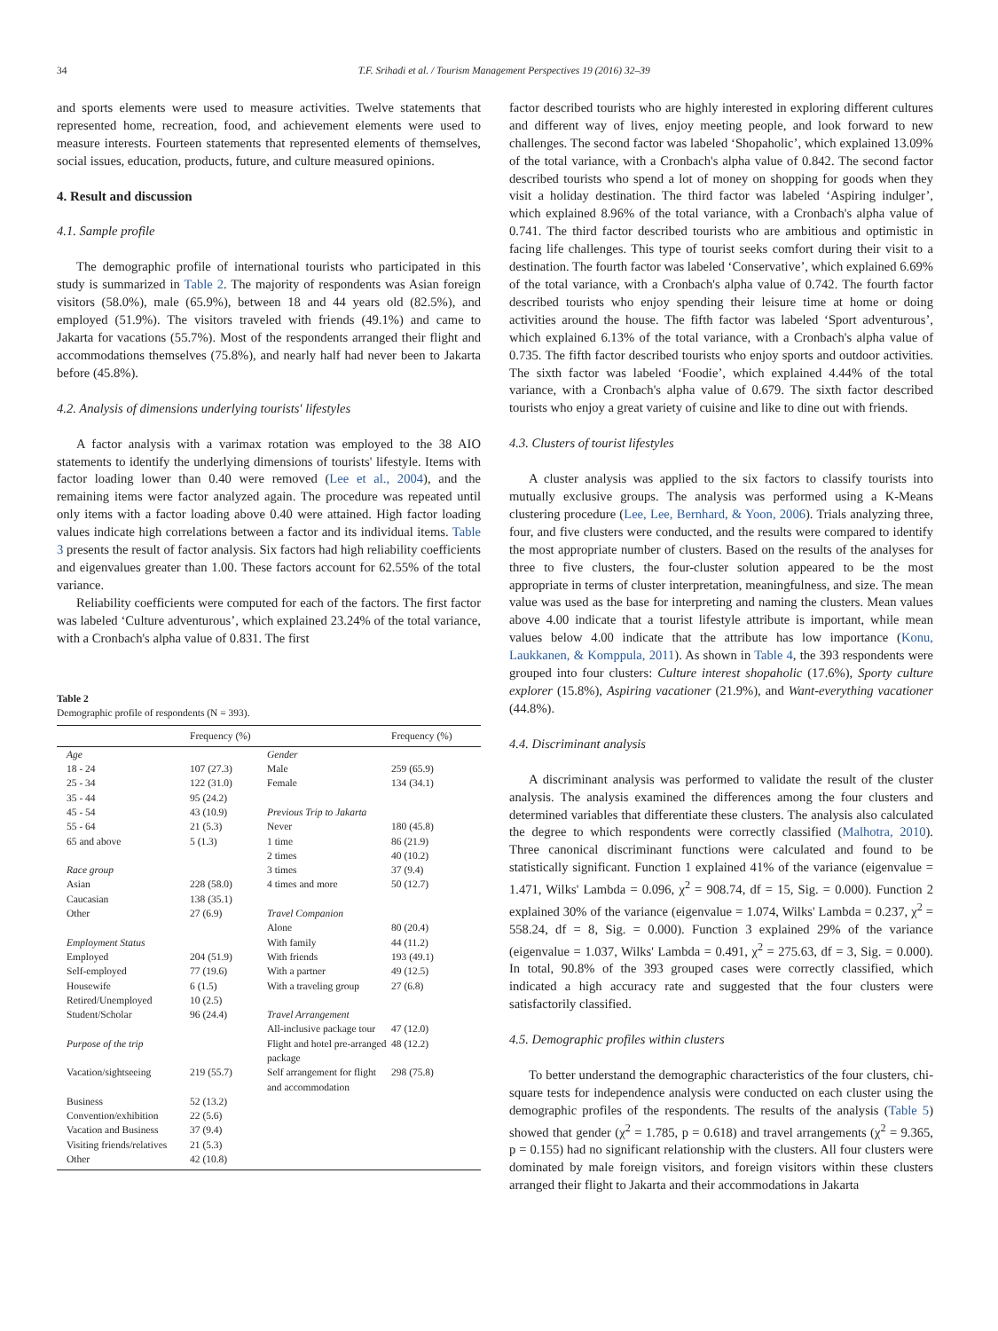34 T.F. Srihadi et al. / Tourism Management Perspectives 19 (2016) 32–39
and sports elements were used to measure activities. Twelve statements that represented home, recreation, food, and achievement elements were used to measure interests. Fourteen statements that represented elements of themselves, social issues, education, products, future, and culture measured opinions.
4. Result and discussion
4.1. Sample profile
The demographic profile of international tourists who participated in this study is summarized in Table 2. The majority of respondents was Asian foreign visitors (58.0%), male (65.9%), between 18 and 44 years old (82.5%), and employed (51.9%). The visitors traveled with friends (49.1%) and came to Jakarta for vacations (55.7%). Most of the respondents arranged their flight and accommodations themselves (75.8%), and nearly half had never been to Jakarta before (45.8%).
4.2. Analysis of dimensions underlying tourists' lifestyles
A factor analysis with a varimax rotation was employed to the 38 AIO statements to identify the underlying dimensions of tourists' lifestyle. Items with factor loading lower than 0.40 were removed (Lee et al., 2004), and the remaining items were factor analyzed again. The procedure was repeated until only items with a factor loading above 0.40 were attained. High factor loading values indicate high correlations between a factor and its individual items. Table 3 presents the result of factor analysis. Six factors had high reliability coefficients and eigenvalues greater than 1.00. These factors account for 62.55% of the total variance.
Reliability coefficients were computed for each of the factors. The first factor was labeled ‘Culture adventurous’, which explained 23.24% of the total variance, with a Cronbach's alpha value of 0.831. The first
Table 2
Demographic profile of respondents (N = 393).
| | Frequency (%) | | Frequency (%) |
| --- | --- | --- | --- |
| Age | | Gender | |
| 18 - 24 | 107 (27.3) | Male | 259 (65.9) |
| 25 - 34 | 122 (31.0) | Female | 134 (34.1) |
| 35 - 44 | 95 (24.2) | | |
| 45 - 54 | 43 (10.9) | Previous Trip to Jakarta | |
| 55 - 64 | 21 (5.3) | Never | 180 (45.8) |
| 65 and above | 5 (1.3) | 1 time | 86 (21.9) |
| | | 2 times | 40 (10.2) |
| Race group | | 3 times | 37 (9.4) |
| Asian | 228 (58.0) | 4 times and more | 50 (12.7) |
| Caucasian | 138 (35.1) | | |
| Other | 27 (6.9) | Travel Companion | |
| | | Alone | 80 (20.4) |
| Employment Status | | With family | 44 (11.2) |
| Employed | 204 (51.9) | With friends | 193 (49.1) |
| Self-employed | 77 (19.6) | With a partner | 49 (12.5) |
| Housewife | 6 (1.5) | With a traveling group | 27 (6.8) |
| Retired/Unemployed | 10 (2.5) | | |
| Student/Scholar | 96 (24.4) | Travel Arrangement | |
| | | All-inclusive package tour | 47 (12.0) |
| Purpose of the trip | | Flight and hotel pre-arranged package | 48 (12.2) |
| Vacation/sightseeing | 219 (55.7) | Self arrangement for flight and accommodation | 298 (75.8) |
| Business | 52 (13.2) | | |
| Convention/exhibition | 22 (5.6) | | |
| Vacation and Business | 37 (9.4) | | |
| Visiting friends/relatives | 21 (5.3) | | |
| Other | 42 (10.8) | | |
factor described tourists who are highly interested in exploring different cultures and different way of lives, enjoy meeting people, and look forward to new challenges. The second factor was labeled ‘Shopaholic’, which explained 13.09% of the total variance, with a Cronbach's alpha value of 0.842. The second factor described tourists who spend a lot of money on shopping for goods when they visit a holiday destination. The third factor was labeled ‘Aspiring indulger’, which explained 8.96% of the total variance, with a Cronbach's alpha value of 0.741. The third factor described tourists who are ambitious and optimistic in facing life challenges. This type of tourist seeks comfort during their visit to a destination. The fourth factor was labeled ‘Conservative’, which explained 6.69% of the total variance, with a Cronbach's alpha value of 0.742. The fourth factor described tourists who enjoy spending their leisure time at home or doing activities around the house. The fifth factor was labeled ‘Sport adventurous’, which explained 6.13% of the total variance, with a Cronbach's alpha value of 0.735. The fifth factor described tourists who enjoy sports and outdoor activities. The sixth factor was labeled ‘Foodie’, which explained 4.44% of the total variance, with a Cronbach's alpha value of 0.679. The sixth factor described tourists who enjoy a great variety of cuisine and like to dine out with friends.
4.3. Clusters of tourist lifestyles
A cluster analysis was applied to the six factors to classify tourists into mutually exclusive groups. The analysis was performed using a K-Means clustering procedure (Lee, Lee, Bernhard, & Yoon, 2006). Trials analyzing three, four, and five clusters were conducted, and the results were compared to identify the most appropriate number of clusters. Based on the results of the analyses for three to five clusters, the four-cluster solution appeared to be the most appropriate in terms of cluster interpretation, meaningfulness, and size. The mean value was used as the base for interpreting and naming the clusters. Mean values above 4.00 indicate that a tourist lifestyle attribute is important, while mean values below 4.00 indicate that the attribute has low importance (Konu, Laukkanen, & Komppula, 2011). As shown in Table 4, the 393 respondents were grouped into four clusters: Culture interest shopaholic (17.6%), Sporty culture explorer (15.8%), Aspiring vacationer (21.9%), and Want-everything vacationer (44.8%).
4.4. Discriminant analysis
A discriminant analysis was performed to validate the result of the cluster analysis. The analysis examined the differences among the four clusters and determined variables that differentiate these clusters. The analysis also calculated the degree to which respondents were correctly classified (Malhotra, 2010). Three canonical discriminant functions were calculated and found to be statistically significant. Function 1 explained 41% of the variance (eigenvalue = 1.471, Wilks' Lambda = 0.096, χ<sup>2</sup> = 908.74, df = 15, Sig. = 0.000). Function 2 explained 30% of the variance (eigenvalue = 1.074, Wilks' Lambda = 0.237, χ<sup>2</sup> = 558.24, df = 8, Sig. = 0.000). Function 3 explained 29% of the variance (eigenvalue = 1.037, Wilks' Lambda = 0.491, χ<sup>2</sup> = 275.63, df = 3, Sig. = 0.000). In total, 90.8% of the 393 grouped cases were correctly classified, which indicated a high accuracy rate and suggested that the four clusters were satisfactorily classified.
4.5. Demographic profiles within clusters
To better understand the demographic characteristics of the four clusters, chi-square tests for independence analysis were conducted on each cluster using the demographic profiles of the respondents. The results of the analysis (Table 5) showed that gender (χ<sup>2</sup> = 1.785, p = 0.618) and travel arrangements (χ<sup>2</sup> = 9.365, p = 0.155) had no significant relationship with the clusters. All four clusters were dominated by male foreign visitors, and foreign visitors within these clusters arranged their flight to Jakarta and their accommodations in Jakarta